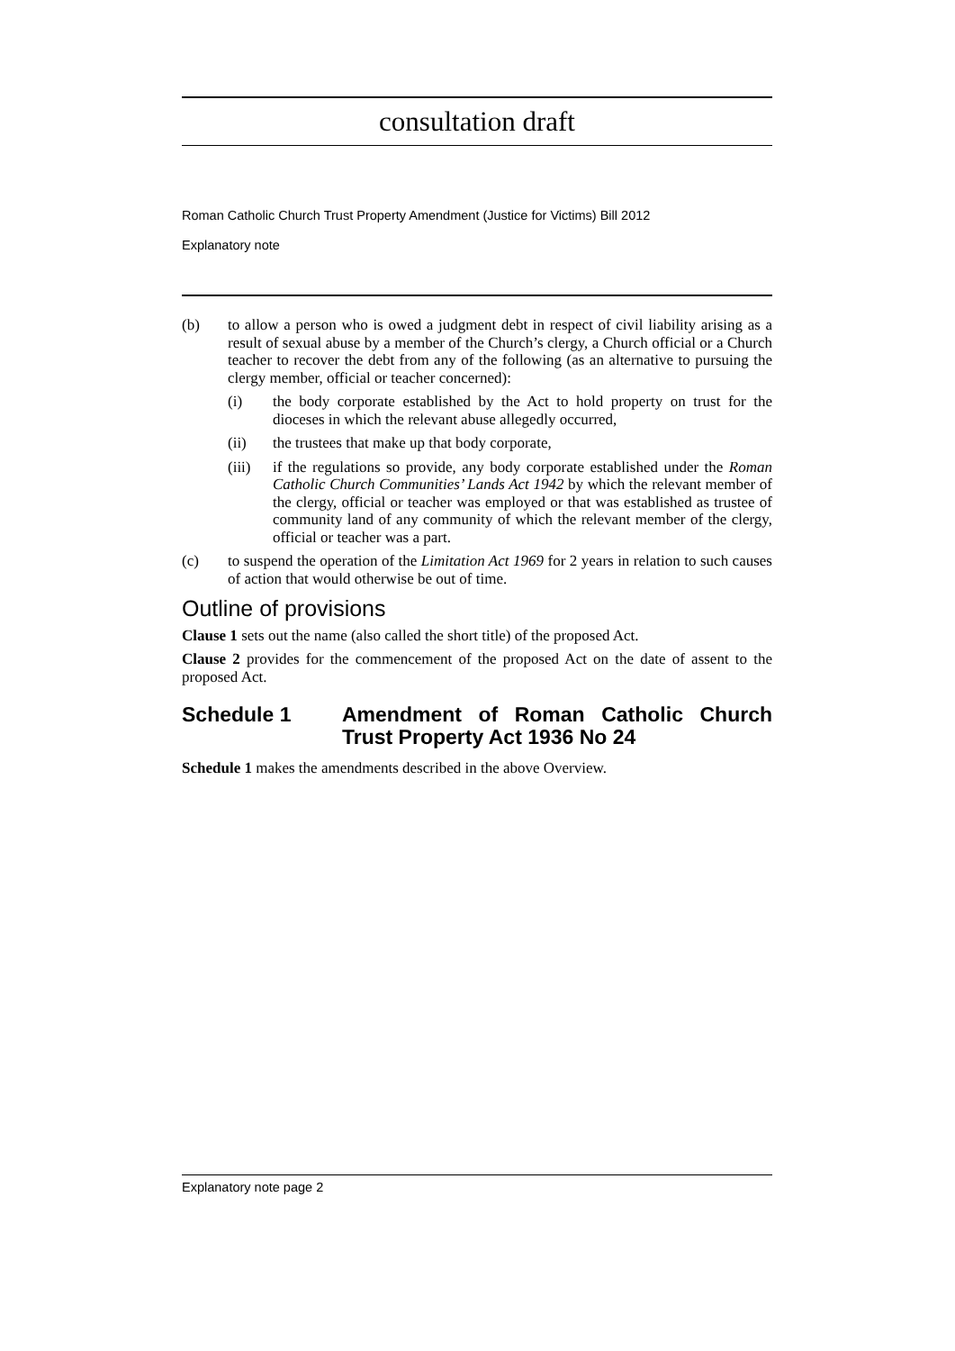consultation draft
Roman Catholic Church Trust Property Amendment (Justice for Victims) Bill 2012
Explanatory note
(b) to allow a person who is owed a judgment debt in respect of civil liability arising as a result of sexual abuse by a member of the Church’s clergy, a Church official or a Church teacher to recover the debt from any of the following (as an alternative to pursuing the clergy member, official or teacher concerned):
(i) the body corporate established by the Act to hold property on trust for the dioceses in which the relevant abuse allegedly occurred,
(ii) the trustees that make up that body corporate,
(iii) if the regulations so provide, any body corporate established under the Roman Catholic Church Communities’ Lands Act 1942 by which the relevant member of the clergy, official or teacher was employed or that was established as trustee of community land of any community of which the relevant member of the clergy, official or teacher was a part.
(c) to suspend the operation of the Limitation Act 1969 for 2 years in relation to such causes of action that would otherwise be out of time.
Outline of provisions
Clause 1 sets out the name (also called the short title) of the proposed Act.
Clause 2 provides for the commencement of the proposed Act on the date of assent to the proposed Act.
Schedule 1 Amendment of Roman Catholic Church Trust Property Act 1936 No 24
Schedule 1 makes the amendments described in the above Overview.
Explanatory note page 2